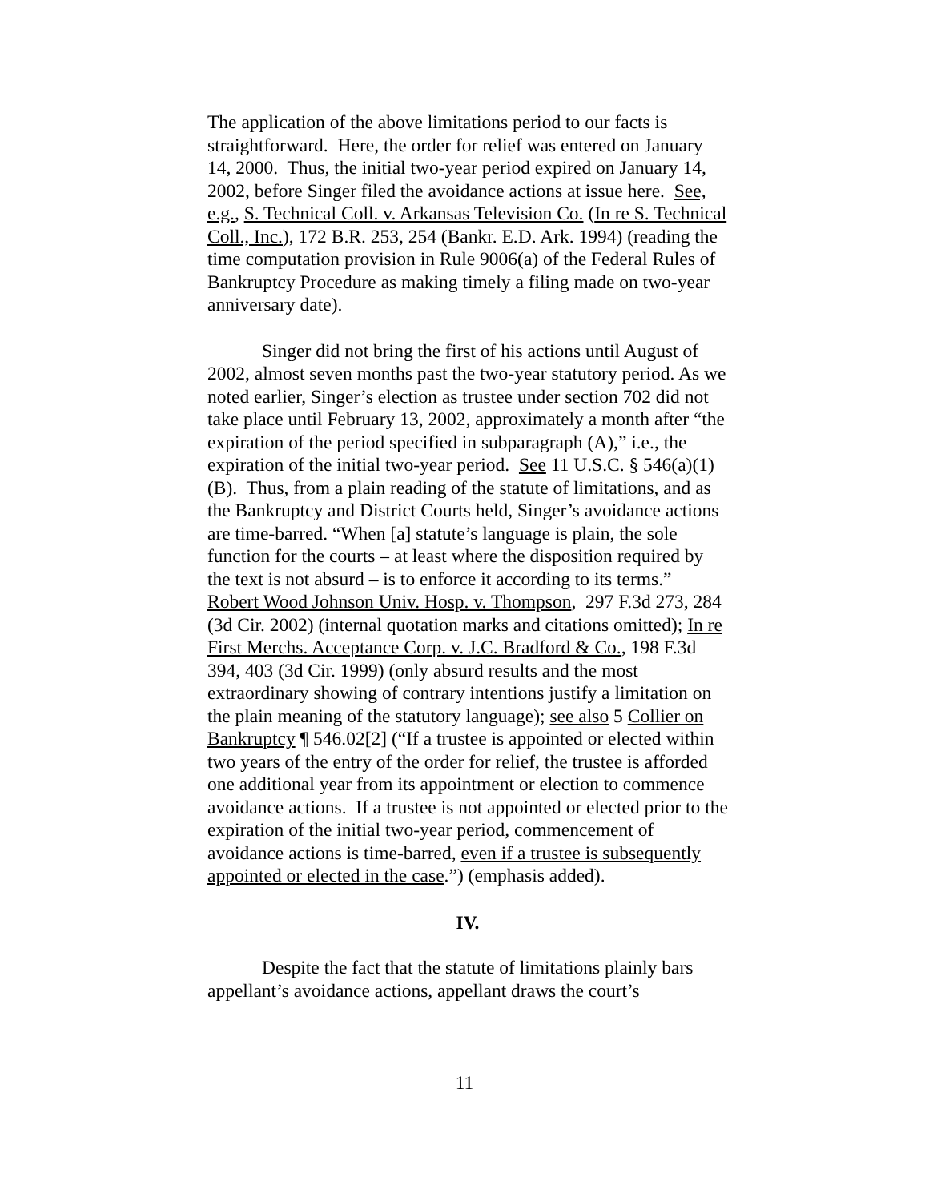The application of the above limitations period to our facts is straightforward. Here, the order for relief was entered on January 14, 2000. Thus, the initial two-year period expired on January 14, 2002, before Singer filed the avoidance actions at issue here. See, e.g., S. Technical Coll. v. Arkansas Television Co. (In re S. Technical Coll., Inc.), 172 B.R. 253, 254 (Bankr. E.D. Ark. 1994) (reading the time computation provision in Rule 9006(a) of the Federal Rules of Bankruptcy Procedure as making timely a filing made on two-year anniversary date).
Singer did not bring the first of his actions until August of 2002, almost seven months past the two-year statutory period. As we noted earlier, Singer’s election as trustee under section 702 did not take place until February 13, 2002, approximately a month after “the expiration of the period specified in subparagraph (A),” i.e., the expiration of the initial two-year period. See 11 U.S.C. § 546(a)(1)(B). Thus, from a plain reading of the statute of limitations, and as the Bankruptcy and District Courts held, Singer’s avoidance actions are time-barred. “When [a] statute’s language is plain, the sole function for the courts – at least where the disposition required by the text is not absurd – is to enforce it according to its terms.” Robert Wood Johnson Univ. Hosp. v. Thompson, 297 F.3d 273, 284 (3d Cir. 2002) (internal quotation marks and citations omitted); In re First Merchs. Acceptance Corp. v. J.C. Bradford & Co., 198 F.3d 394, 403 (3d Cir. 1999) (only absurd results and the most extraordinary showing of contrary intentions justify a limitation on the plain meaning of the statutory language); see also 5 Collier on Bankruptcy ¶ 546.02[2] (“If a trustee is appointed or elected within two years of the entry of the order for relief, the trustee is afforded one additional year from its appointment or election to commence avoidance actions. If a trustee is not appointed or elected prior to the expiration of the initial two-year period, commencement of avoidance actions is time-barred, even if a trustee is subsequently appointed or elected in the case.”) (emphasis added).
IV.
Despite the fact that the statute of limitations plainly bars appellant’s avoidance actions, appellant draws the court’s
11